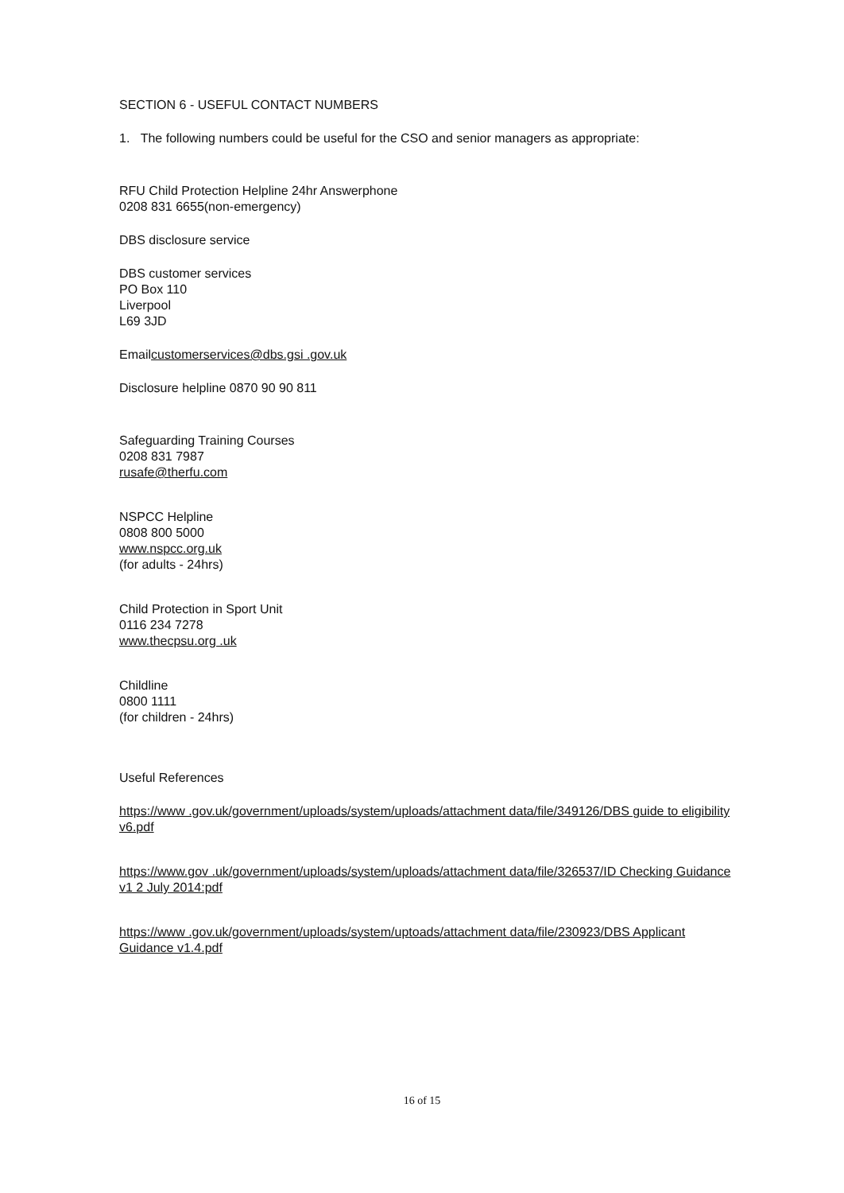SECTION 6 - USEFUL CONTACT NUMBERS
1. The following numbers could be useful for the CSO and senior managers as appropriate:
RFU Child Protection Helpline 24hr Answerphone
0208 831 6655(non-emergency)
DBS disclosure service
DBS customer services
PO Box 110
Liverpool
L69 3JD
Emailcustomerservices@dbs.gsi .gov.uk
Disclosure helpline 0870 90 90 811
Safeguarding Training Courses
0208 831 7987
rusafe@therfu.com
NSPCC Helpline
0808 800 5000
www.nspcc.org.uk
(for adults - 24hrs)
Child Protection in Sport Unit
0116 234 7278
www.thecpsu.org .uk
Childline
0800 1111
(for children - 24hrs)
Useful References
https://www .gov.uk/government/uploads/system/uploads/attachment data/file/349126/DBS guide to eligibility v6.pdf
https://www.gov .uk/government/uploads/system/uploads/attachment data/file/326537/ID Checking Guidance v1 2 July 2014:pdf
https://www .gov.uk/government/uploads/system/uptoads/attachment data/file/230923/DBS Applicant Guidance v1.4.pdf
16 of 15